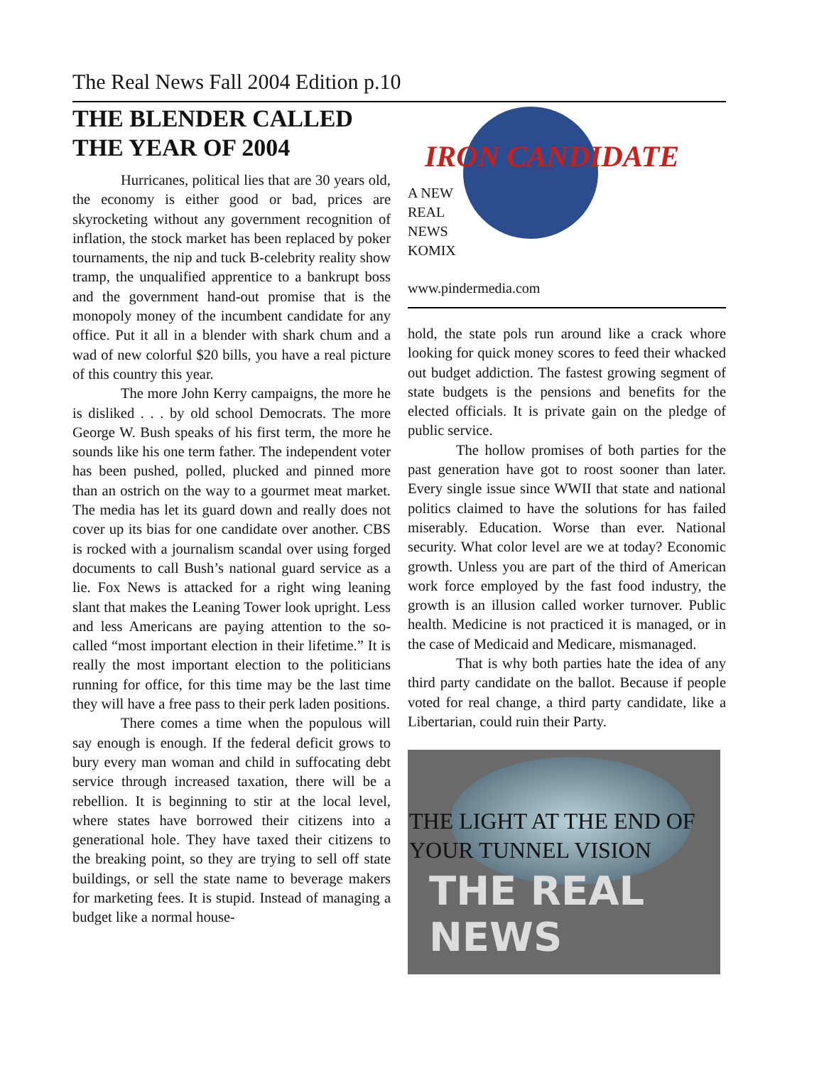The Real News Fall 2004 Edition p.10
THE BLENDER CALLED THE YEAR OF 2004
Hurricanes, political lies that are 30 years old, the economy is either good or bad, prices are skyrocketing without any government recognition of inflation, the stock market has been replaced by poker tournaments, the nip and tuck B-celebrity reality show tramp, the unqualified apprentice to a bankrupt boss and the government hand-out promise that is the monopoly money of the incumbent candidate for any office. Put it all in a blender with shark chum and a wad of new colorful $20 bills, you have a real picture of this country this year.
The more John Kerry campaigns, the more he is disliked . . . by old school Democrats. The more George W. Bush speaks of his first term, the more he sounds like his one term father. The independent voter has been pushed, polled, plucked and pinned more than an ostrich on the way to a gourmet meat market. The media has let its guard down and really does not cover up its bias for one candidate over another. CBS is rocked with a journalism scandal over using forged documents to call Bush’s national guard service as a lie. Fox News is attacked for a right wing leaning slant that makes the Leaning Tower look upright. Less and less Americans are paying attention to the so-called “most important election in their lifetime.” It is really the most important election to the politicians running for office, for this time may be the last time they will have a free pass to their perk laden positions.
There comes a time when the populous will say enough is enough. If the federal deficit grows to bury every man woman and child in suffocating debt service through increased taxation, there will be a rebellion. It is beginning to stir at the local level, where states have borrowed their citizens into a generational hole. They have taxed their citizens to the breaking point, so they are trying to sell off state buildings, or sell the state name to beverage makers for marketing fees. It is stupid. Instead of managing a budget like a normal house-
IRON CANDIDATE
A NEW
REAL
NEWS
KOMIX
www.pindermedia.com
hold, the state pols run around like a crack whore looking for quick money scores to feed their whacked out budget addiction. The fastest growing segment of state budgets is the pensions and benefits for the elected officials. It is private gain on the pledge of public service.
The hollow promises of both parties for the past generation have got to roost sooner than later. Every single issue since WWII that state and national politics claimed to have the solutions for has failed miserably. Education. Worse than ever. National security. What color level are we at today? Economic growth. Unless you are part of the third of American work force employed by the fast food industry, the growth is an illusion called worker turnover. Public health. Medicine is not practiced it is managed, or in the case of Medicaid and Medicare, mismanaged.
That is why both parties hate the idea of any third party candidate on the ballot. Because if people voted for real change, a third party candidate, like a Libertarian, could ruin their Party.
THE LIGHT AT THE END OF YOUR TUNNEL VISION
THE REAL NEWS